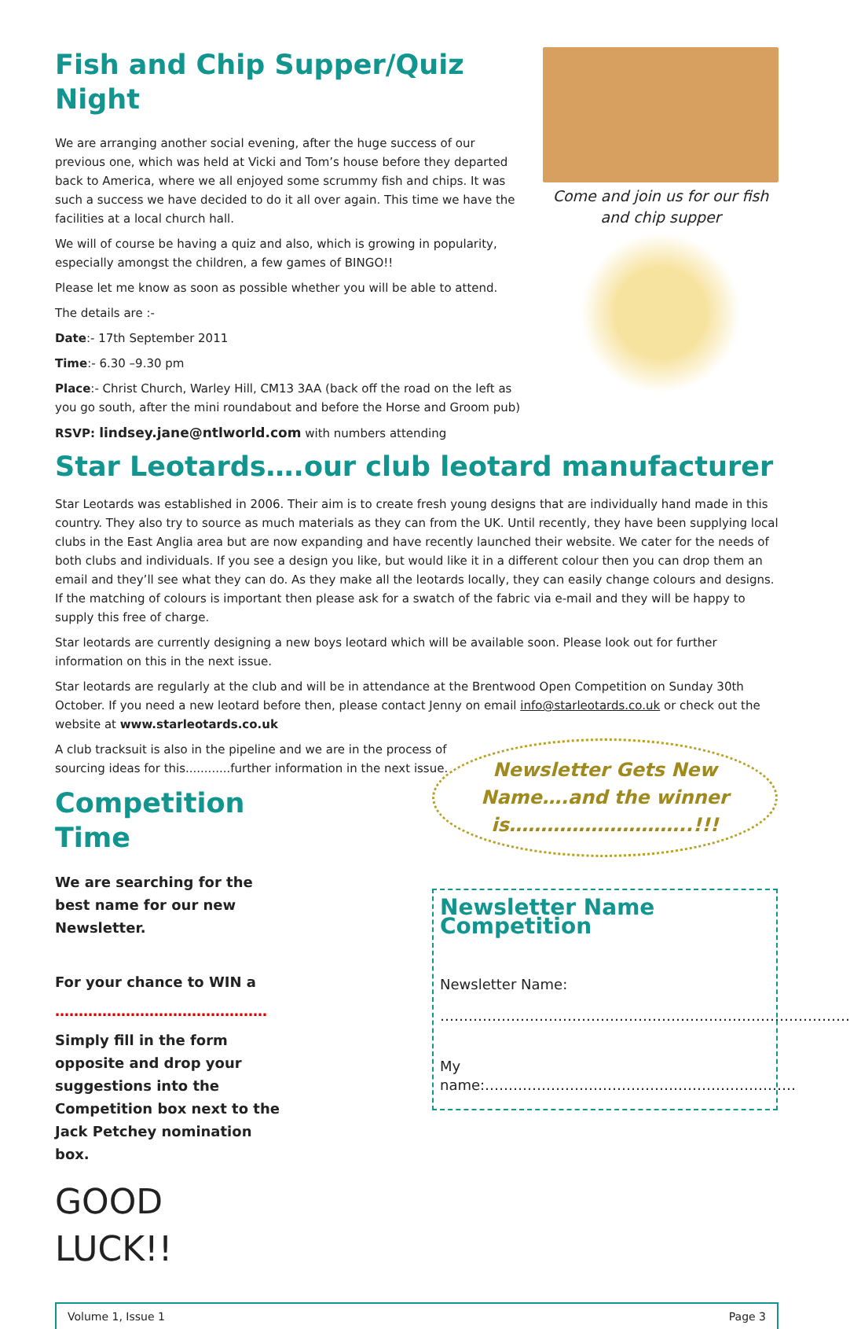Fish and Chip Supper/Quiz Night
We are arranging another social evening, after the huge success of our previous one, which was held at Vicki and Tom’s house before they departed back to America, where we all enjoyed some scrummy fish and chips. It was such a success we have decided to do it all over again. This time we have the facilities at a local church hall.
We will of course be having a quiz and also, which is growing in popularity, especially amongst the children, a few games of BINGO!!
Please let me know as soon as possible whether you will be able to attend.
The details are :-
Date:- 17th September 2011
Time:- 6.30 –9.30 pm
Place:- Christ Church, Warley Hill, CM13 3AA (back off the road on the left as you go south, after the mini roundabout and before the Horse and Groom pub)
RSVP: lindsey.jane@ntlworld.com with numbers attending
Come and join us for our fish and chip supper
Star Leotards….our club leotard manufacturer
Star Leotards was established in 2006. Their aim is to create fresh young designs that are individually hand made in this country. They also try to source as much materials as they can from the UK. Until recently, they have been supplying local clubs in the East Anglia area but are now expanding and have recently launched their website. We cater for the needs of both clubs and individuals. If you see a design you like, but would like it in a different colour then you can drop them an email and they’ll see what they can do. As they make all the leotards locally, they can easily change colours and designs. If the matching of colours is important then please ask for a swatch of the fabric via e-mail and they will be happy to supply this free of charge.
Star leotards are currently designing a new boys leotard which will be available soon. Please look out for further information on this in the next issue.
Star leotards are regularly at the club and will be in attendance at the Brentwood Open Competition on Sunday 30th October. If you need a new leotard before then, please contact Jenny on email info@starleotards.co.uk or check out the website at www.starleotards.co.uk
A club tracksuit is also in the pipeline and we are in the process of sourcing ideas for this............further information in the next issue.
Competition Time
We are searching for the best name for our new Newsletter.
For your chance to WIN a
………………………………………
Simply fill in the form opposite and drop your suggestions into the Competition box next to the Jack Petchey nomination box.
GOOD LUCK!!
Newsletter Gets New Name….and the winner is………………………..!!!
Newsletter Name Competition
Newsletter Name:
……………………………………………………………………………
My name:…………………………………………………………
Volume 1, Issue 1 Page 3